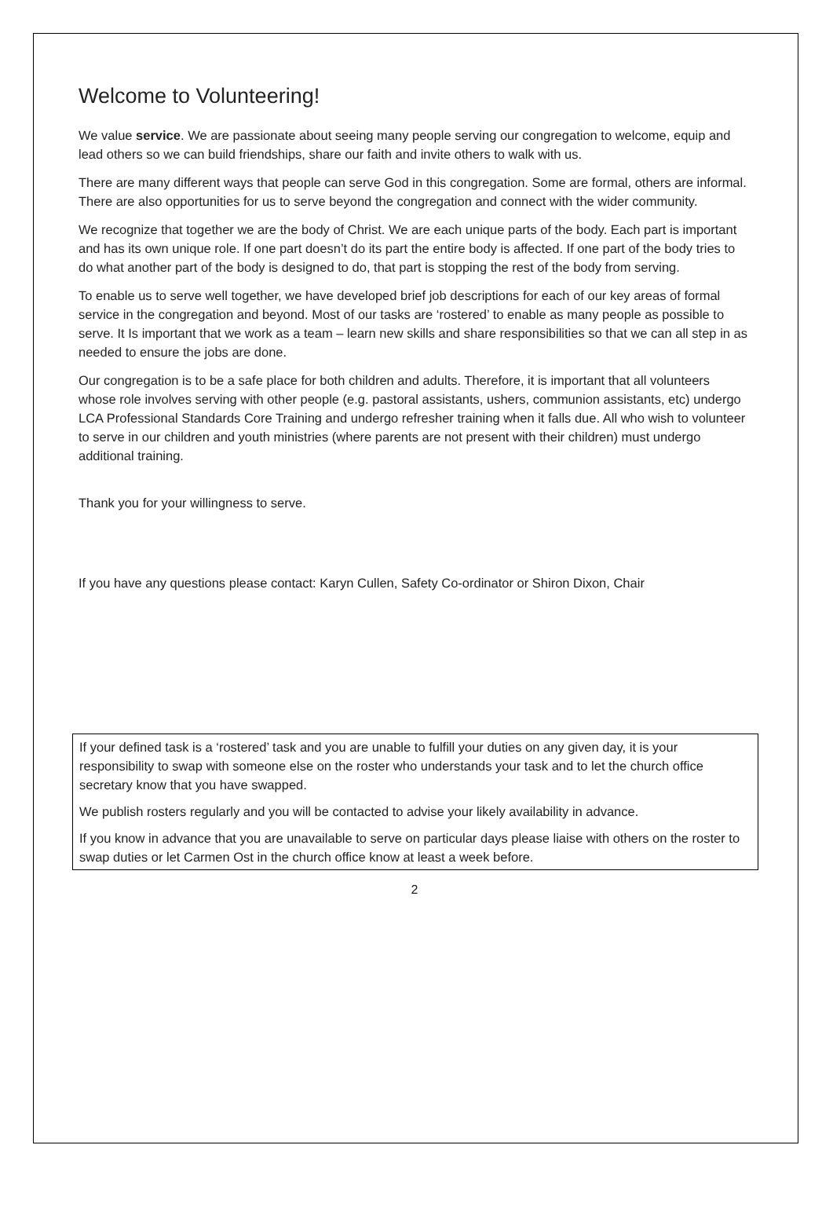Welcome to Volunteering!
We value service. We are passionate about seeing many people serving our congregation to welcome, equip and lead others so we can build friendships, share our faith and invite others to walk with us.
There are many different ways that people can serve God in this congregation. Some are formal, others are informal. There are also opportunities for us to serve beyond the congregation and connect with the wider community.
We recognize that together we are the body of Christ. We are each unique parts of the body. Each part is important and has its own unique role. If one part doesn’t do its part the entire body is affected. If one part of the body tries to do what another part of the body is designed to do, that part is stopping the rest of the body from serving.
To enable us to serve well together, we have developed brief job descriptions for each of our key areas of formal service in the congregation and beyond. Most of our tasks are ‘rostered’ to enable as many people as possible to serve. It Is important that we work as a team – learn new skills and share responsibilities so that we can all step in as needed to ensure the jobs are done.
Our congregation is to be a safe place for both children and adults. Therefore, it is important that all volunteers whose role involves serving with other people (e.g. pastoral assistants, ushers, communion assistants, etc) undergo LCA Professional Standards Core Training and undergo refresher training when it falls due. All who wish to volunteer to serve in our children and youth ministries (where parents are not present with their children) must undergo additional training.
Thank you for your willingness to serve.
If you have any questions please contact: Karyn Cullen, Safety Co-ordinator or Shiron Dixon, Chair
If your defined task is a ‘rostered’ task and you are unable to fulfill your duties on any given day, it is your responsibility to swap with someone else on the roster who understands your task and to let the church office secretary know that you have swapped.
We publish rosters regularly and you will be contacted to advise your likely availability in advance.
If you know in advance that you are unavailable to serve on particular days please liaise with others on the roster to swap duties or let Carmen Ost in the church office know at least a week before.
2